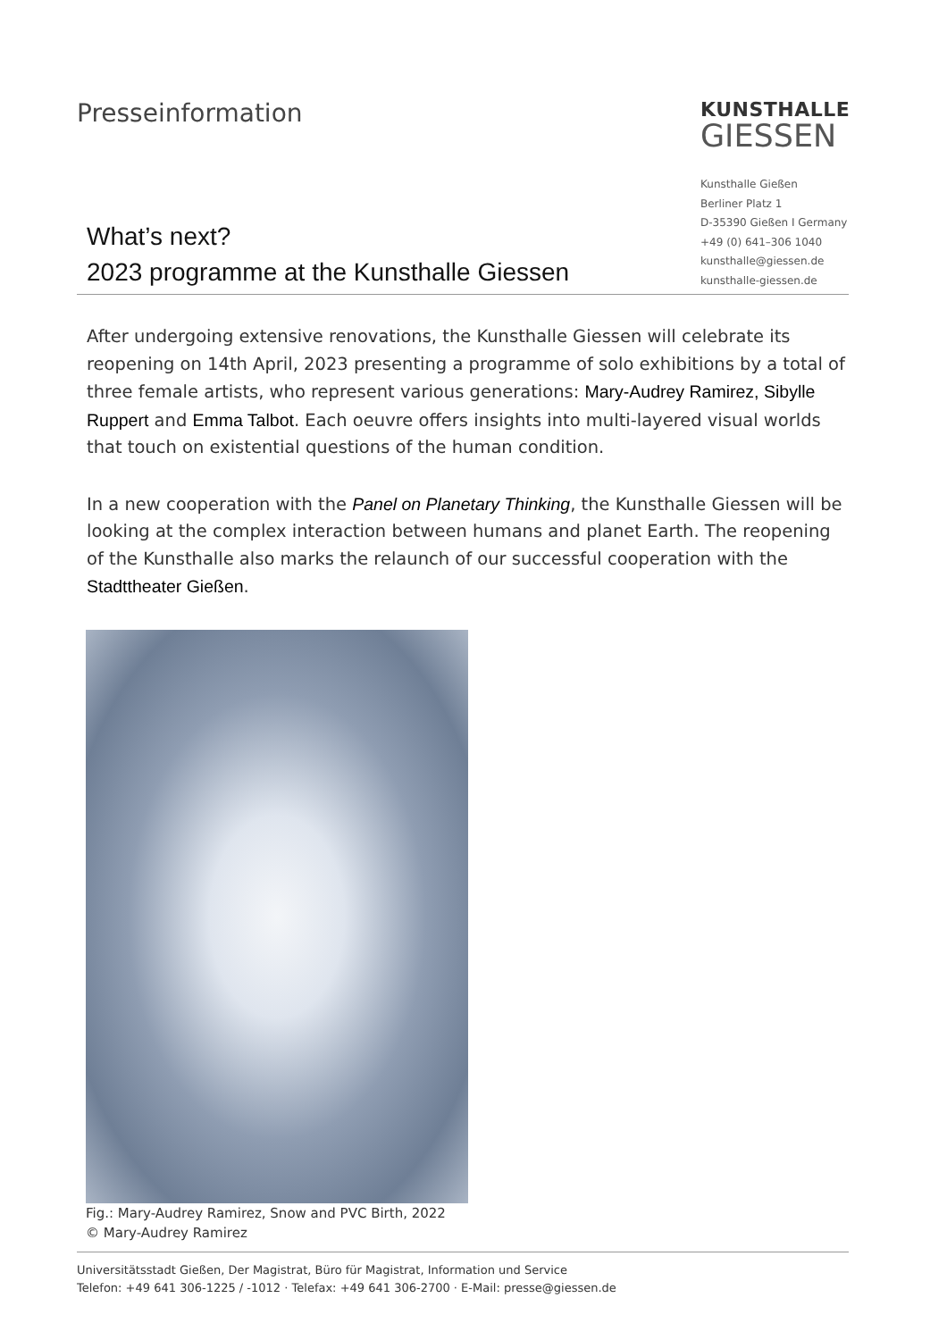Presseinformation
KUNSTHALLE
GIESSEN
Kunsthalle Gießen
Berliner Platz 1
D-35390 Gießen I Germany
+49 (0) 641–306 1040
kunsthalle@giessen.de
kunsthalle-giessen.de
What’s next?
2023 programme at the Kunsthalle Giessen
After undergoing extensive renovations, the Kunsthalle Giessen will celebrate its reopening on 14th April, 2023 presenting a programme of solo exhibitions by a total of three female artists, who represent various generations: Mary-Audrey Ramirez, Sibylle Ruppert and Emma Talbot. Each oeuvre offers insights into multi-layered visual worlds that touch on existential questions of the human condition.
In a new cooperation with the Panel on Planetary Thinking, the Kunsthalle Giessen will be looking at the complex interaction between humans and planet Earth. The reopening of the Kunsthalle also marks the relaunch of our successful cooperation with the Stadttheater Gießen.
Fig.: Mary-Audrey Ramirez, Snow and PVC Birth, 2022
© Mary-Audrey Ramirez
Universitätsstadt Gießen, Der Magistrat, Büro für Magistrat, Information und Service
Telefon: +49 641 306-1225 / -1012 · Telefax: +49 641 306-2700 · E-Mail: presse@giessen.de